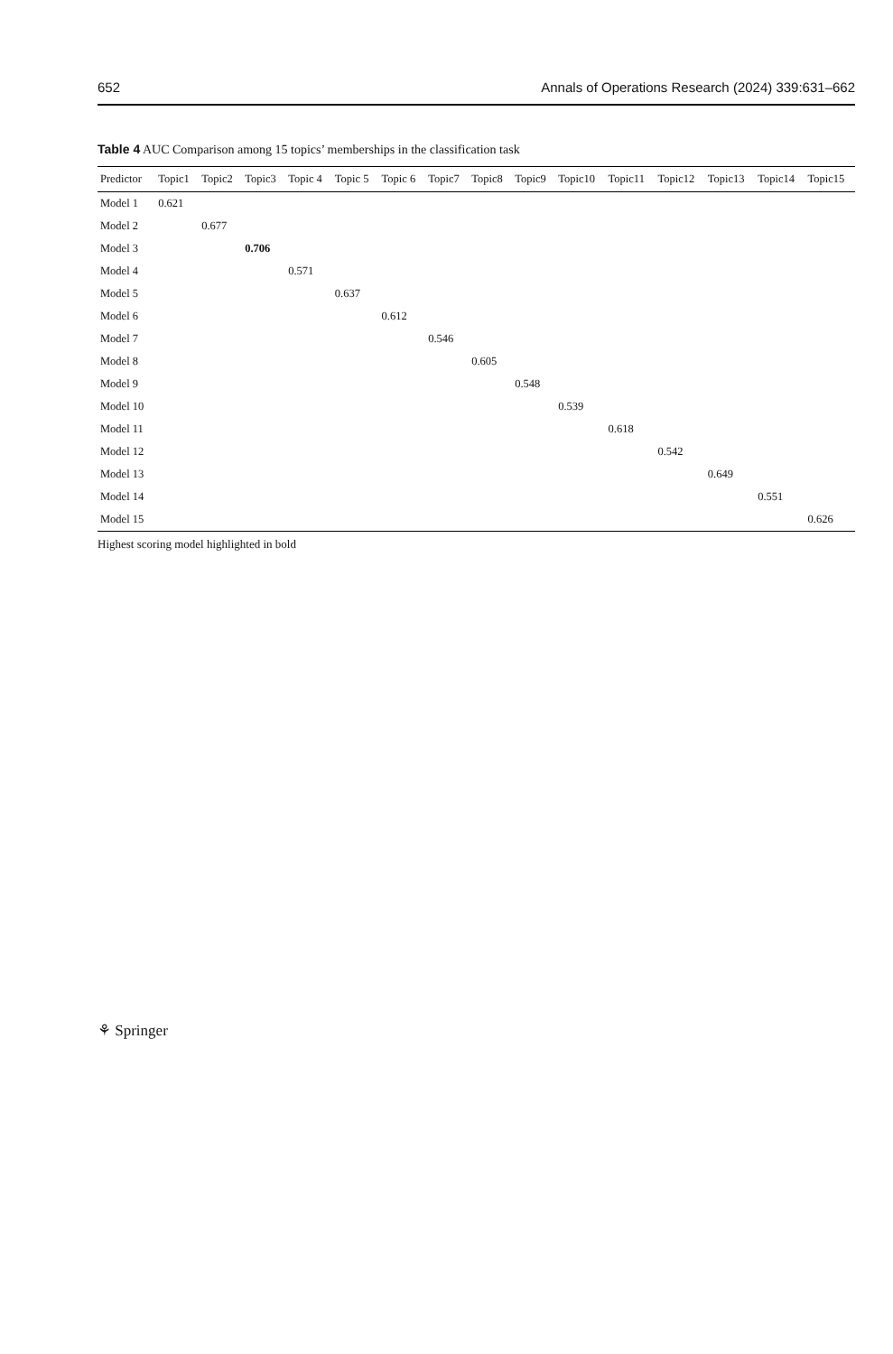652 Annals of Operations Research (2024) 339:631–662
Table 4 AUC Comparison among 15 topics’ memberships in the classification task
| Predictor | Topic1 | Topic2 | Topic3 | Topic 4 | Topic 5 | Topic 6 | Topic7 | Topic8 | Topic9 | Topic10 | Topic11 | Topic12 | Topic13 | Topic14 | Topic15 |
| --- | --- | --- | --- | --- | --- | --- | --- | --- | --- | --- | --- | --- | --- | --- | --- |
| Model 1 | 0.621 | | | | | | | | | | | | | | |
| Model 2 | | 0.677 | | | | | | | | | | | | | |
| Model 3 | | | 0.706 | | | | | | | | | | | | |
| Model 4 | | | | 0.571 | | | | | | | | | | | |
| Model 5 | | | | | 0.637 | | | | | | | | | | |
| Model 6 | | | | | | 0.612 | | | | | | | | | |
| Model 7 | | | | | | | 0.546 | | | | | | | | |
| Model 8 | | | | | | | | 0.605 | | | | | | | |
| Model 9 | | | | | | | | | 0.548 | | | | | | |
| Model 10 | | | | | | | | | | 0.539 | | | | | |
| Model 11 | | | | | | | | | | | 0.618 | | | | |
| Model 12 | | | | | | | | | | | | 0.542 | | | |
| Model 13 | | | | | | | | | | | | | 0.649 | | |
| Model 14 | | | | | | | | | | | | | | 0.551 | |
| Model 15 | | | | | | | | | | | | | | | 0.626 |
Highest scoring model highlighted in bold
⚘ Springer